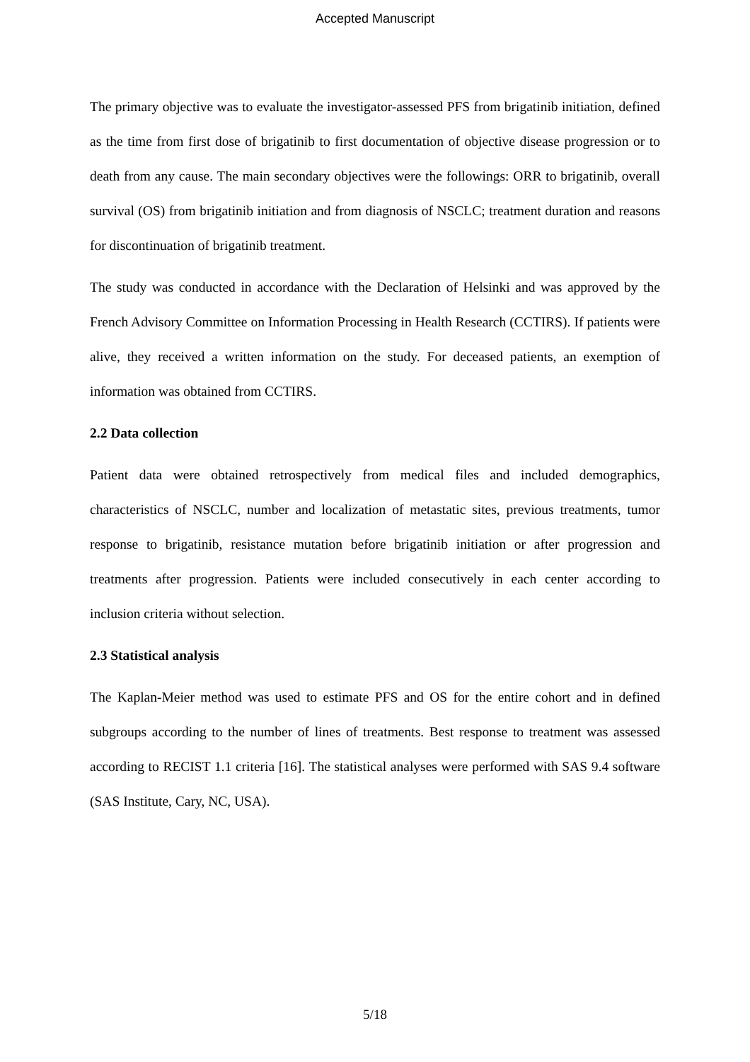Accepted Manuscript
The primary objective was to evaluate the investigator-assessed PFS from brigatinib initiation, defined as the time from first dose of brigatinib to first documentation of objective disease progression or to death from any cause. The main secondary objectives were the followings: ORR to brigatinib, overall survival (OS) from brigatinib initiation and from diagnosis of NSCLC; treatment duration and reasons for discontinuation of brigatinib treatment.
The study was conducted in accordance with the Declaration of Helsinki and was approved by the French Advisory Committee on Information Processing in Health Research (CCTIRS). If patients were alive, they received a written information on the study. For deceased patients, an exemption of information was obtained from CCTIRS.
2.2 Data collection
Patient data were obtained retrospectively from medical files and included demographics, characteristics of NSCLC, number and localization of metastatic sites, previous treatments, tumor response to brigatinib, resistance mutation before brigatinib initiation or after progression and treatments after progression. Patients were included consecutively in each center according to inclusion criteria without selection.
2.3 Statistical analysis
The Kaplan-Meier method was used to estimate PFS and OS for the entire cohort and in defined subgroups according to the number of lines of treatments. Best response to treatment was assessed according to RECIST 1.1 criteria [16]. The statistical analyses were performed with SAS 9.4 software (SAS Institute, Cary, NC, USA).
5/18